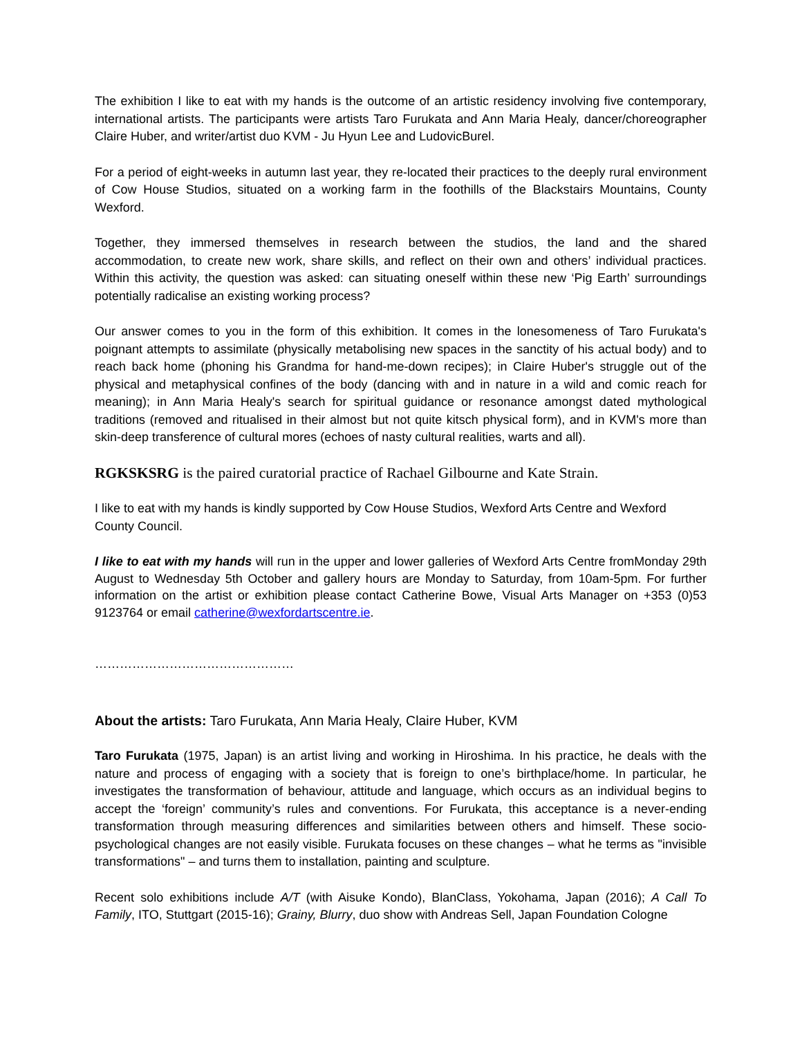The exhibition I like to eat with my hands is the outcome of an artistic residency involving five contemporary, international artists. The participants were artists Taro Furukata and Ann Maria Healy, dancer/choreographer Claire Huber, and writer/artist duo KVM - Ju Hyun Lee and LudovicBurel.
For a period of eight-weeks in autumn last year, they re-located their practices to the deeply rural environment of Cow House Studios, situated on a working farm in the foothills of the Blackstairs Mountains, County Wexford.
Together, they immersed themselves in research between the studios, the land and the shared accommodation, to create new work, share skills, and reflect on their own and others’ individual practices. Within this activity, the question was asked: can situating oneself within these new ‘Pig Earth’ surroundings potentially radicalise an existing working process?
Our answer comes to you in the form of this exhibition. It comes in the lonesomeness of Taro Furukata's poignant attempts to assimilate (physically metabolising new spaces in the sanctity of his actual body) and to reach back home (phoning his Grandma for hand-me-down recipes); in Claire Huber's struggle out of the physical and metaphysical confines of the body (dancing with and in nature in a wild and comic reach for meaning); in Ann Maria Healy's search for spiritual guidance or resonance amongst dated mythological traditions (removed and ritualised in their almost but not quite kitsch physical form), and in KVM's more than skin-deep transference of cultural mores (echoes of nasty cultural realities, warts and all).
RGKSKSRG is the paired curatorial practice of Rachael Gilbourne and Kate Strain.
I like to eat with my hands is kindly supported by Cow House Studios, Wexford Arts Centre and Wexford County Council.
I like to eat with my hands will run in the upper and lower galleries of Wexford Arts Centre fromMonday 29th August to Wednesday 5th October and gallery hours are Monday to Saturday, from 10am-5pm. For further information on the artist or exhibition please contact Catherine Bowe, Visual Arts Manager on +353 (0)53 9123764 or email catherine@wexfordartscentre.ie.
…………………………………………
About the artists: Taro Furukata, Ann Maria Healy, Claire Huber, KVM
Taro Furukata (1975, Japan) is an artist living and working in Hiroshima. In his practice, he deals with the nature and process of engaging with a society that is foreign to one’s birthplace/home. In particular, he investigates the transformation of behaviour, attitude and language, which occurs as an individual begins to accept the ‘foreign’ community’s rules and conventions. For Furukata, this acceptance is a never-ending transformation through measuring differences and similarities between others and himself. These socio-psychological changes are not easily visible. Furukata focuses on these changes – what he terms as "invisible transformations" – and turns them to installation, painting and sculpture.
Recent solo exhibitions include A/T (with Aisuke Kondo), BlanClass, Yokohama, Japan (2016); A Call To Family, ITO, Stuttgart (2015-16); Grainy, Blurry, duo show with Andreas Sell, Japan Foundation Cologne